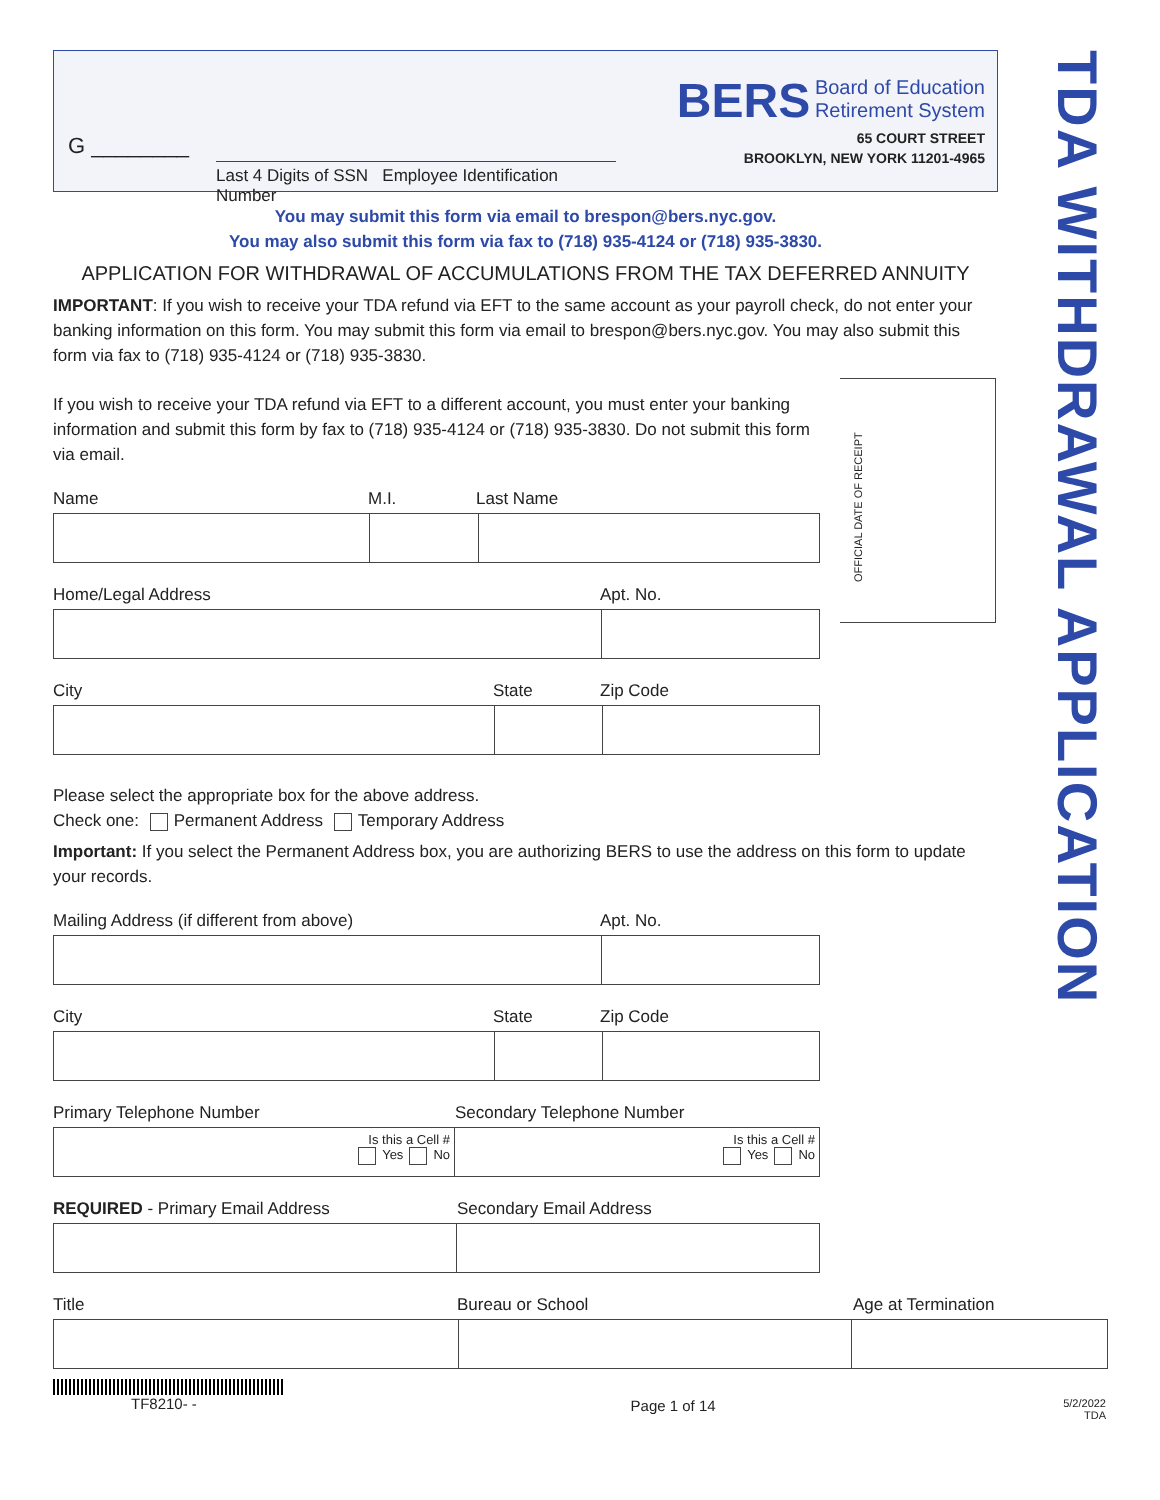TDA WITHDRAWAL APPLICATION
G ________
Last 4 Digits of SSN Employee Identification Number
BERS Board of Education
Retirement System
65 COURT STREET
BROOKLYN, NEW YORK 11201-4965
You may submit this form via email to brespon@bers.nyc.gov.
You may also submit this form via fax to (718) 935-4124 or (718) 935-3830.
APPLICATION FOR WITHDRAWAL OF ACCUMULATIONS FROM THE TAX DEFERRED ANNUITY
IMPORTANT: If you wish to receive your TDA refund via EFT to the same account as your payroll check, do not enter your banking information on this form. You may submit this form via email to brespon@bers.nyc.gov. You may also submit this form via fax to (718) 935-4124 or (718) 935-3830.
If you wish to receive your TDA refund via EFT to a different account, you must enter your banking information and submit this form by fax to (718) 935-4124 or (718) 935-3830. Do not submit this form via email.
Name M.I. Last Name
Home/Legal Address Apt. No.
City State Zip Code
OFFICIAL DATE OF RECEIPT
Please select the appropriate box for the above address.
Check one: Permanent Address Temporary Address
Important: If you select the Permanent Address box, you are authorizing BERS to use the address on this form to update your records.
Mailing Address (if different from above) Apt. No.
City State Zip Code
Primary Telephone Number Secondary Telephone Number
Is this a Cell #
Yes No
Is this a Cell #
Yes No
REQUIRED - Primary Email Address Secondary Email Address
Title Bureau or School Age at Termination
TF8210- -
Page 1 of 14
5/2/2022
TDA